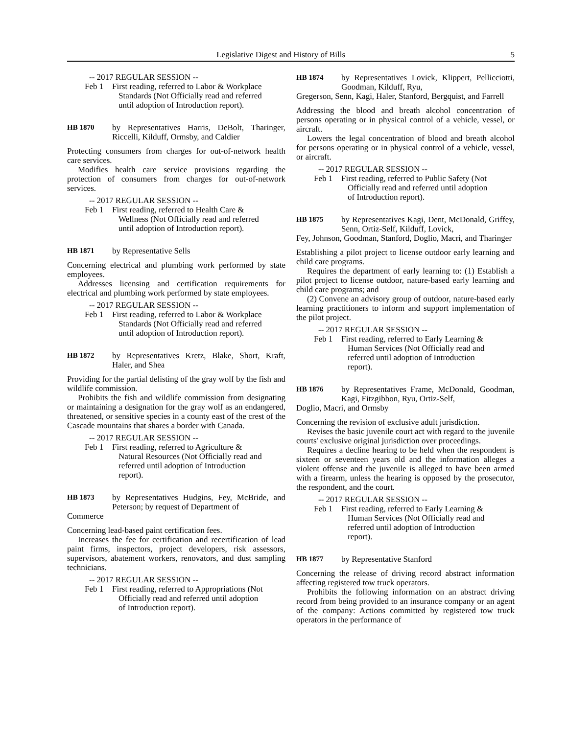Legislative Digest and History of Bills 5
-- 2017 REGULAR SESSION --
Feb 1 First reading, referred to Labor & Workplace Standards (Not Officially read and referred until adoption of Introduction report).
HB 1870
by Representatives Harris, DeBolt, Tharinger, Riccelli, Kilduff, Ormsby, and Caldier
Protecting consumers from charges for out-of-network health care services.
Modifies health care service provisions regarding the protection of consumers from charges for out-of-network services.
-- 2017 REGULAR SESSION --
Feb 1 First reading, referred to Health Care & Wellness (Not Officially read and referred until adoption of Introduction report).
HB 1871
by Representative Sells
Concerning electrical and plumbing work performed by state employees.
Addresses licensing and certification requirements for electrical and plumbing work performed by state employees.
-- 2017 REGULAR SESSION --
Feb 1 First reading, referred to Labor & Workplace Standards (Not Officially read and referred until adoption of Introduction report).
HB 1872
by Representatives Kretz, Blake, Short, Kraft, Haler, and Shea
Providing for the partial delisting of the gray wolf by the fish and wildlife commission.
Prohibits the fish and wildlife commission from designating or maintaining a designation for the gray wolf as an endangered, threatened, or sensitive species in a county east of the crest of the Cascade mountains that shares a border with Canada.
-- 2017 REGULAR SESSION --
Feb 1 First reading, referred to Agriculture & Natural Resources (Not Officially read and referred until adoption of Introduction report).
HB 1873
by Representatives Hudgins, Fey, McBride, and Peterson; by request of Department of
Commerce
Concerning lead-based paint certification fees.
Increases the fee for certification and recertification of lead paint firms, inspectors, project developers, risk assessors, supervisors, abatement workers, renovators, and dust sampling technicians.
-- 2017 REGULAR SESSION --
Feb 1 First reading, referred to Appropriations (Not Officially read and referred until adoption of Introduction report).
HB 1874
by Representatives Lovick, Klippert, Pellicciotti, Goodman, Kilduff, Ryu,
Gregerson, Senn, Kagi, Haler, Stanford, Bergquist, and Farrell
Addressing the blood and breath alcohol concentration of persons operating or in physical control of a vehicle, vessel, or aircraft.
Lowers the legal concentration of blood and breath alcohol for persons operating or in physical control of a vehicle, vessel, or aircraft.
-- 2017 REGULAR SESSION --
Feb 1 First reading, referred to Public Safety (Not Officially read and referred until adoption of Introduction report).
HB 1875
by Representatives Kagi, Dent, McDonald, Griffey, Senn, Ortiz-Self, Kilduff, Lovick,
Fey, Johnson, Goodman, Stanford, Doglio, Macri, and Tharinger
Establishing a pilot project to license outdoor early learning and child care programs.
Requires the department of early learning to: (1) Establish a pilot project to license outdoor, nature-based early learning and child care programs; and
(2) Convene an advisory group of outdoor, nature-based early learning practitioners to inform and support implementation of the pilot project.
-- 2017 REGULAR SESSION --
Feb 1 First reading, referred to Early Learning & Human Services (Not Officially read and referred until adoption of Introduction report).
HB 1876
by Representatives Frame, McDonald, Goodman, Kagi, Fitzgibbon, Ryu, Ortiz-Self,
Doglio, Macri, and Ormsby
Concerning the revision of exclusive adult jurisdiction.
Revises the basic juvenile court act with regard to the juvenile courts' exclusive original jurisdiction over proceedings.
Requires a decline hearing to be held when the respondent is sixteen or seventeen years old and the information alleges a violent offense and the juvenile is alleged to have been armed with a firearm, unless the hearing is opposed by the prosecutor, the respondent, and the court.
-- 2017 REGULAR SESSION --
Feb 1 First reading, referred to Early Learning & Human Services (Not Officially read and referred until adoption of Introduction report).
HB 1877
by Representative Stanford
Concerning the release of driving record abstract information affecting registered tow truck operators.
Prohibits the following information on an abstract driving record from being provided to an insurance company or an agent of the company: Actions committed by registered tow truck operators in the performance of